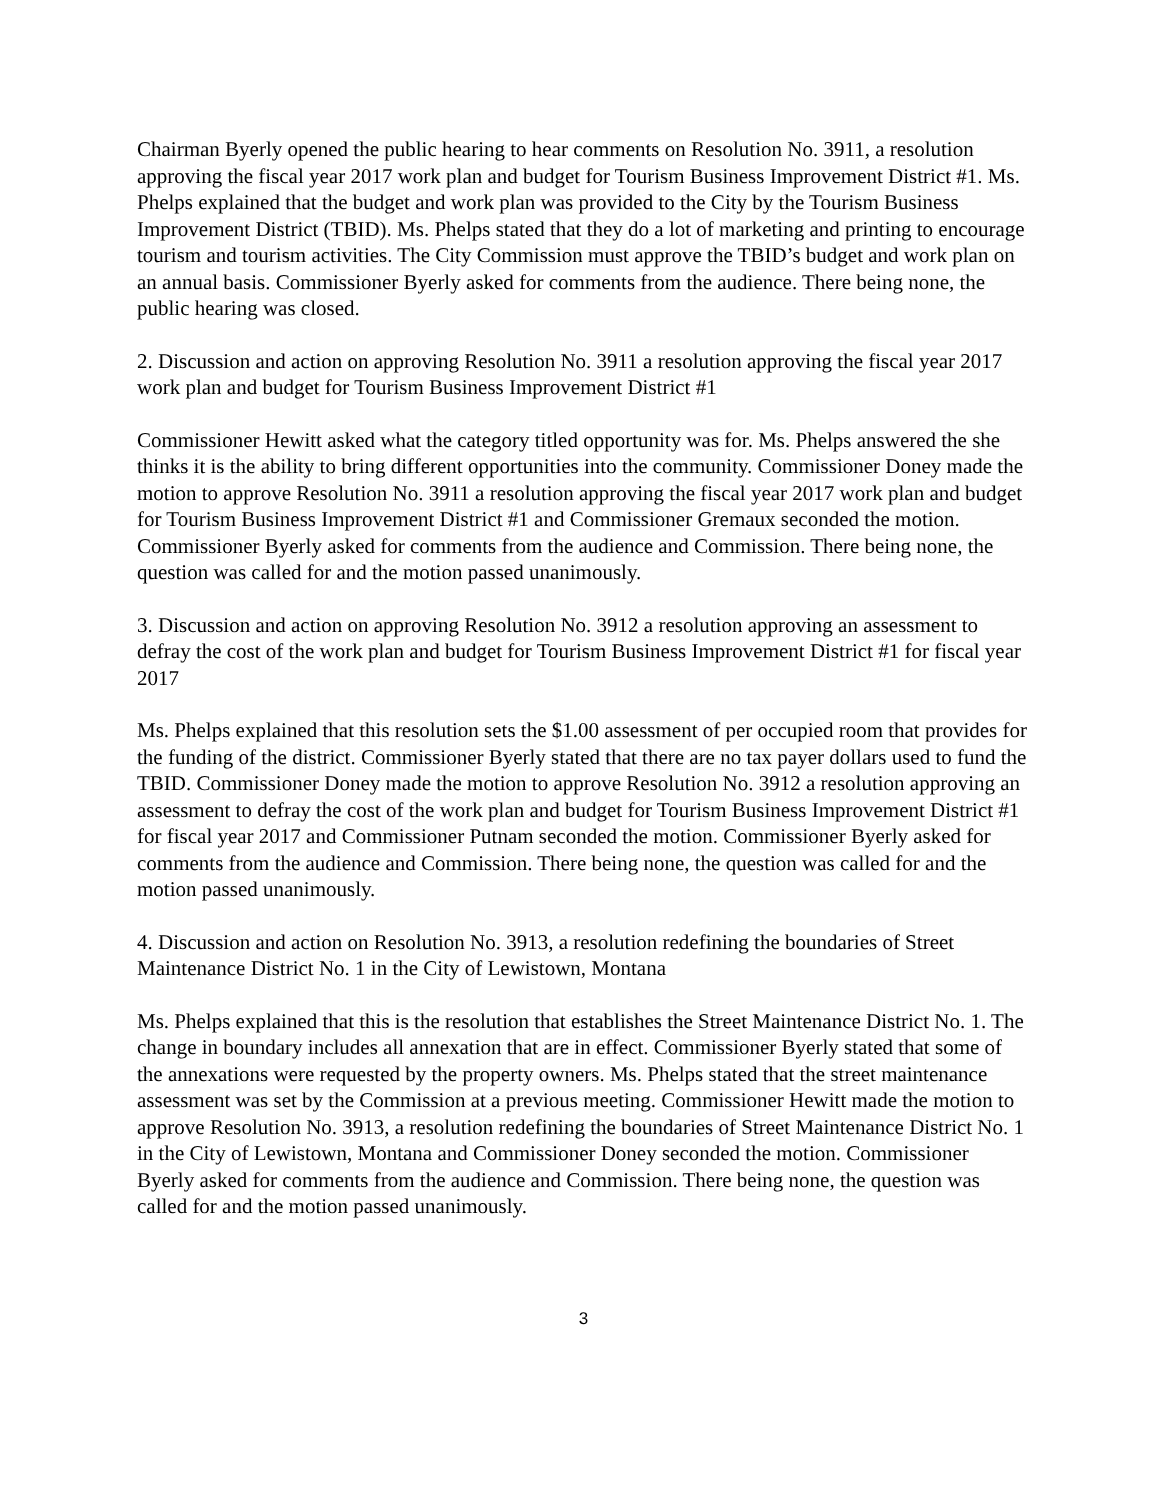Chairman Byerly opened the public hearing to hear comments on Resolution No. 3911, a resolution approving the fiscal year 2017 work plan and budget for Tourism Business Improvement District #1. Ms. Phelps explained that the budget and work plan was provided to the City by the Tourism Business Improvement District (TBID). Ms. Phelps stated that they do a lot of marketing and printing to encourage tourism and tourism activities. The City Commission must approve the TBID’s budget and work plan on an annual basis. Commissioner Byerly asked for comments from the audience. There being none, the public hearing was closed.
2. Discussion and action on approving Resolution No. 3911 a resolution approving the fiscal year 2017 work plan and budget for Tourism Business Improvement District #1
Commissioner Hewitt asked what the category titled opportunity was for. Ms. Phelps answered the she thinks it is the ability to bring different opportunities into the community. Commissioner Doney made the motion to approve Resolution No. 3911 a resolution approving the fiscal year 2017 work plan and budget for Tourism Business Improvement District #1 and Commissioner Gremaux seconded the motion. Commissioner Byerly asked for comments from the audience and Commission. There being none, the question was called for and the motion passed unanimously.
3. Discussion and action on approving Resolution No. 3912 a resolution approving an assessment to defray the cost of the work plan and budget for Tourism Business Improvement District #1 for fiscal year 2017
Ms. Phelps explained that this resolution sets the $1.00 assessment of per occupied room that provides for the funding of the district. Commissioner Byerly stated that there are no tax payer dollars used to fund the TBID. Commissioner Doney made the motion to approve Resolution No. 3912 a resolution approving an assessment to defray the cost of the work plan and budget for Tourism Business Improvement District #1 for fiscal year 2017 and Commissioner Putnam seconded the motion. Commissioner Byerly asked for comments from the audience and Commission. There being none, the question was called for and the motion passed unanimously.
4. Discussion and action on Resolution No. 3913, a resolution redefining the boundaries of Street Maintenance District No. 1 in the City of Lewistown, Montana
Ms. Phelps explained that this is the resolution that establishes the Street Maintenance District No. 1. The change in boundary includes all annexation that are in effect. Commissioner Byerly stated that some of the annexations were requested by the property owners. Ms. Phelps stated that the street maintenance assessment was set by the Commission at a previous meeting. Commissioner Hewitt made the motion to approve Resolution No. 3913, a resolution redefining the boundaries of Street Maintenance District No. 1 in the City of Lewistown, Montana and Commissioner Doney seconded the motion. Commissioner Byerly asked for comments from the audience and Commission. There being none, the question was called for and the motion passed unanimously.
3